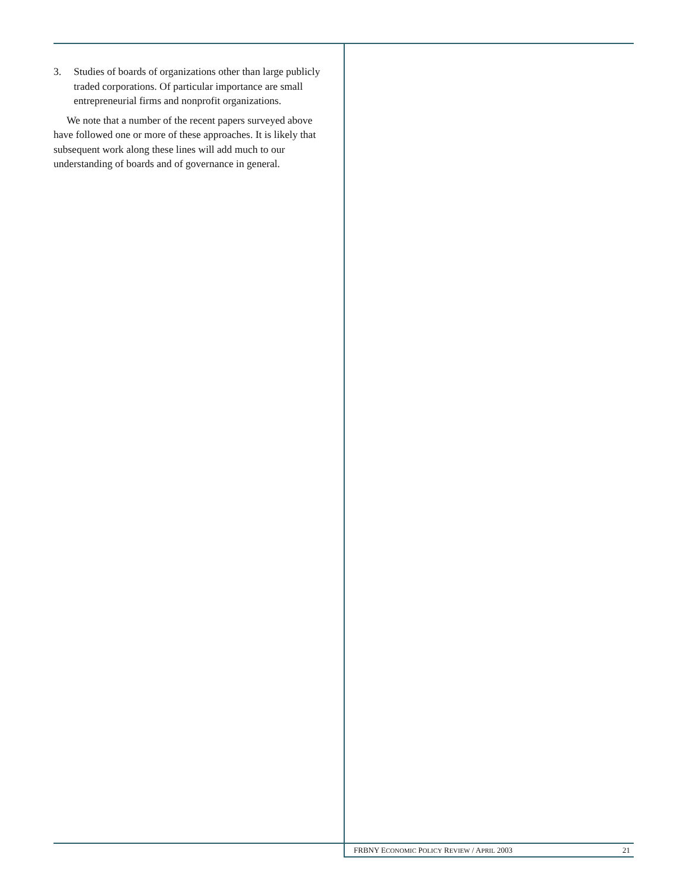3. Studies of boards of organizations other than large publicly traded corporations. Of particular importance are small entrepreneurial firms and nonprofit organizations.
We note that a number of the recent papers surveyed above have followed one or more of these approaches. It is likely that subsequent work along these lines will add much to our understanding of boards and of governance in general.
FRBNY ECONOMIC POLICY REVIEW / APRIL 2003 21